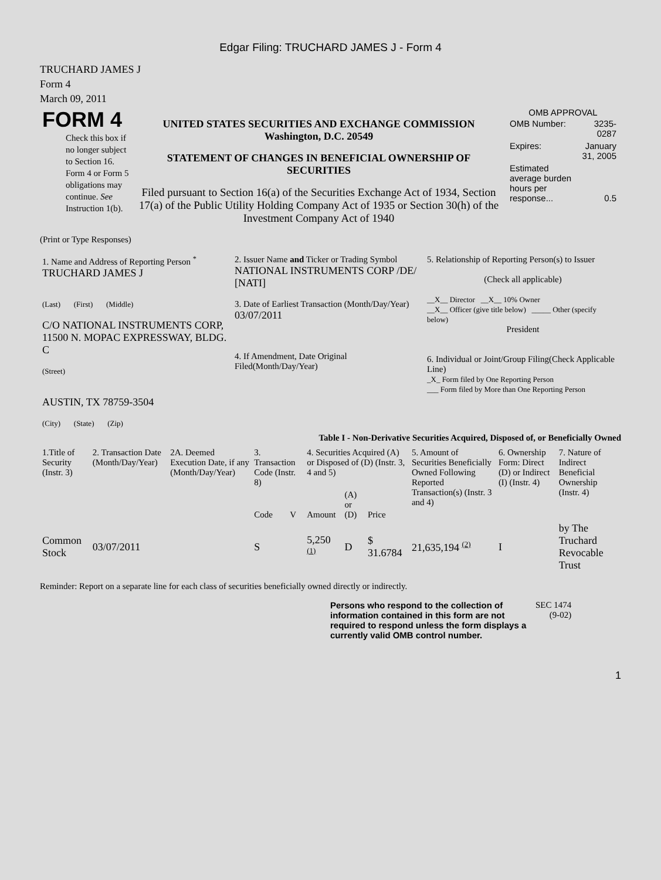Edgar Filing: TRUCHARD JAMES J - Form 4
TRUCHARD JAMES J
Form 4
March 09, 2011
| FORM 4 Check this box if no longer subject to Section 16. Form 4 or Form 5 obligations may continue. See Instruction 1(b). | UNITED STATES SECURITIES AND EXCHANGE COMMISSION Washington, D.C. 20549 STATEMENT OF CHANGES IN BENEFICIAL OWNERSHIP OF SECURITIES Filed pursuant to Section 16(a) of the Securities Exchange Act of 1934, Section 17(a) of the Public Utility Holding Company Act of 1935 or Section 30(h) of the Investment Company Act of 1940 | OMB APPROVAL / OMB Number: / 3235-0287 / / Expires: / January 31, 2005 / / Estimated average burden hours per response... / 0.5 / |
(Print or Type Responses)
| 1. Name and Address of Reporting Person <sup>*</sup> TRUCHARD JAMES J (Last) (First) (Middle) C/O NATIONAL INSTRUMENTS CORP, 11500 N. MOPAC EXPRESSWAY, BLDG. C (Street) AUSTIN, TX 78759-3504 (City) (State) (Zip) | 2. Issuer Name and Ticker or Trading Symbol NATIONAL INSTRUMENTS CORP /DE/ [NATI] 3. Date of Earliest Transaction (Month/Day/Year) 03/07/2011 4. If Amendment, Date Original Filed(Month/Day/Year) | 5. Relationship of Reporting Person(s) to Issuer (Check all applicable) __X__ Director __X__ 10% Owner __X__ Officer (give title below) _____ Other (specify below) President 6. Individual or Joint/Group Filing(Check Applicable Line) _X_ Form filed by One Reporting Person ___ Form filed by More than One Reporting Person |
Table I - Non-Derivative Securities Acquired, Disposed of, or Beneficially Owned
| 1.Title of Security (Instr. 3) | 2. Transaction Date (Month/Day/Year) | 2A. Deemed Execution Date, if any (Month/Day/Year) | 3. Transaction Code (Instr. 8) | | 4. Securities Acquired (A) or Disposed of (D) (Instr. 3, 4 and 5) | | | 5. Amount of Securities Beneficially Owned Following Reported Transaction(s) (Instr. 3 and 4) | 6. Ownership Form: Direct (D) or Indirect (I) (Instr. 4) | 7. Nature of Indirect Beneficial Ownership (Instr. 4) |
| --- | --- | --- | --- | --- | --- | --- | --- | --- | --- | --- |
| | | | Code | V | Amount | (A) or (D) | Price | | | |
| Common Stock | 03/07/2011 | | S | | 5,250 <sup>(1)</sup> | D | $ 31.6784 | 21,635,194 <sup>(2)</sup> | I | by The Truchard Revocable Trust |
Reminder: Report on a separate line for each class of securities beneficially owned directly or indirectly.
Persons who respond to the collection of information contained in this form are not required to respond unless the form displays a currently valid OMB control number.
SEC 1474
(9-02)
1